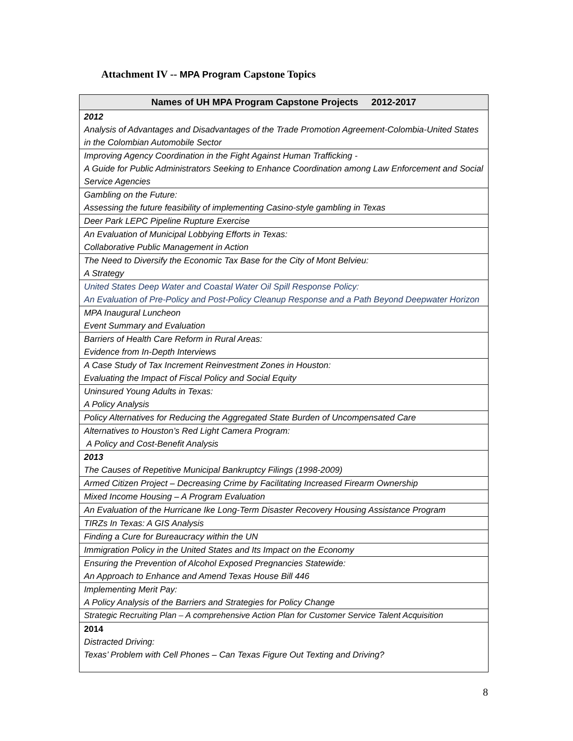Attachment IV -- MPA Program Capstone Topics
| Names of UH MPA Program Capstone Projects 2012-2017 |
| --- |
| 2012 Analysis of Advantages and Disadvantages of the Trade Promotion Agreement-Colombia-United States in the Colombian Automobile Sector |
| Improving Agency Coordination in the Fight Against Human Trafficking - A Guide for Public Administrators Seeking to Enhance Coordination among Law Enforcement and Social Service Agencies |
| Gambling on the Future: Assessing the future feasibility of implementing Casino-style gambling in Texas |
| Deer Park LEPC Pipeline Rupture Exercise |
| An Evaluation of Municipal Lobbying Efforts in Texas: Collaborative Public Management in Action |
| The Need to Diversify the Economic Tax Base for the City of Mont Belvieu: A Strategy |
| United States Deep Water and Coastal Water Oil Spill Response Policy: An Evaluation of Pre-Policy and Post-Policy Cleanup Response and a Path Beyond Deepwater Horizon |
| MPA Inaugural Luncheon Event Summary and Evaluation |
| Barriers of Health Care Reform in Rural Areas: Evidence from In-Depth Interviews |
| A Case Study of Tax Increment Reinvestment Zones in Houston: Evaluating the Impact of Fiscal Policy and Social Equity |
| Uninsured Young Adults in Texas: A Policy Analysis |
| Policy Alternatives for Reducing the Aggregated State Burden of Uncompensated Care |
| Alternatives to Houston’s Red Light Camera Program: A Policy and Cost-Benefit Analysis |
| 2013 The Causes of Repetitive Municipal Bankruptcy Filings (1998-2009) |
| Armed Citizen Project – Decreasing Crime by Facilitating Increased Firearm Ownership |
| Mixed Income Housing – A Program Evaluation |
| An Evaluation of the Hurricane Ike Long-Term Disaster Recovery Housing Assistance Program |
| TIRZs In Texas: A GIS Analysis |
| Finding a Cure for Bureaucracy within the UN |
| Immigration Policy in the United States and Its Impact on the Economy |
| Ensuring the Prevention of Alcohol Exposed Pregnancies Statewide: An Approach to Enhance and Amend Texas House Bill 446 |
| Implementing Merit Pay: A Policy Analysis of the Barriers and Strategies for Policy Change |
| Strategic Recruiting Plan – A comprehensive Action Plan for Customer Service Talent Acquisition |
| 2014 Distracted Driving: Texas’ Problem with Cell Phones – Can Texas Figure Out Texting and Driving? |
8